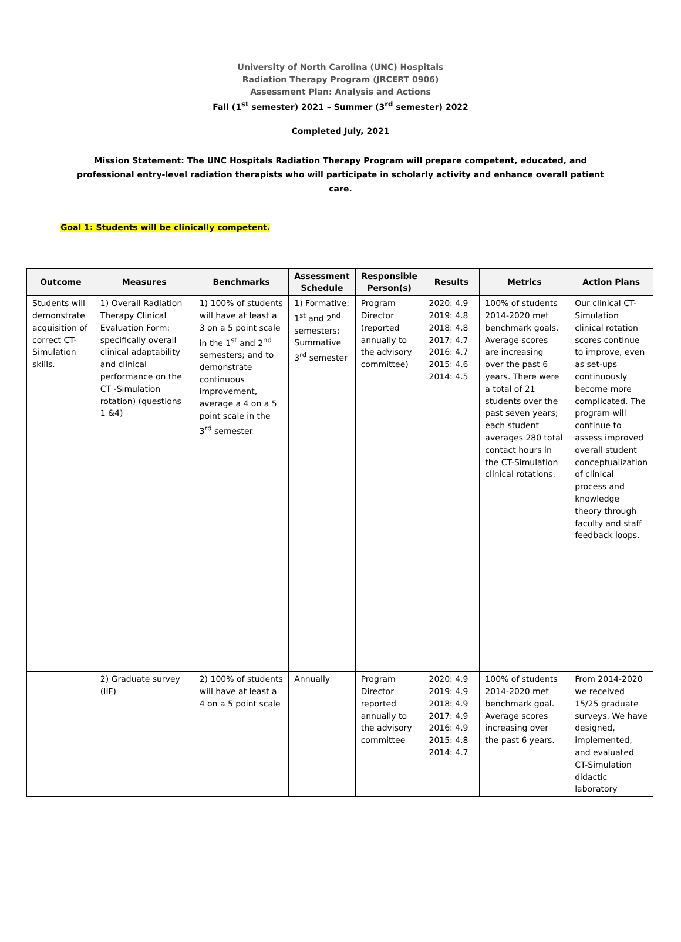University of North Carolina (UNC) Hospitals
Radiation Therapy Program (JRCERT 0906)
Assessment Plan: Analysis and Actions
Fall (1<sup>st</sup> semester) 2021 – Summer (3<sup>rd</sup> semester) 2022
Completed July, 2021
Mission Statement: The UNC Hospitals Radiation Therapy Program will prepare competent, educated, and professional entry-level radiation therapists who will participate in scholarly activity and enhance overall patient care.
Goal 1: Students will be clinically competent.
| Outcome | Measures | Benchmarks | Assessment Schedule | Responsible Person(s) | Results | Metrics | Action Plans |
| --- | --- | --- | --- | --- | --- | --- | --- |
| Students will demonstrate acquisition of correct CT-Simulation skills. | 1) Overall Radiation Therapy Clinical Evaluation Form: specifically overall clinical adaptability and clinical performance on the CT -Simulation rotation) (questions 1 &4) | 1) 100% of students will have at least a 3 on a 5 point scale in the 1<sup>st</sup> and 2<sup>nd</sup> semesters; and to demonstrate continuous improvement, average a 4 on a 5 point scale in the 3<sup>rd</sup> semester | 1) Formative: 1<sup>st</sup> and 2<sup>nd</sup> semesters; Summative 3<sup>rd</sup> semester | Program Director (reported annually to the advisory committee) | 2020: 4.9 2019: 4.8 2018: 4.8 2017: 4.7 2016: 4.7 2015: 4.6 2014: 4.5 | 100% of students 2014-2020 met benchmark goals. Average scores are increasing over the past 6 years. There were a total of 21 students over the past seven years; each student averages 280 total contact hours in the CT-Simulation clinical rotations. | Our clinical CT-Simulation clinical rotation scores continue to improve, even as set-ups continuously become more complicated. The program will continue to assess improved overall student conceptualization of clinical process and knowledge theory through faculty and staff feedback loops. |
| | 2) Graduate survey (IIF) | 2) 100% of students will have at least a 4 on a 5 point scale | Annually | Program Director reported annually to the advisory committee | 2020: 4.9 2019: 4.9 2018: 4.9 2017: 4.9 2016: 4.9 2015: 4.8 2014: 4.7 | 100% of students 2014-2020 met benchmark goal. Average scores increasing over the past 6 years. | From 2014-2020 we received 15/25 graduate surveys. We have designed, implemented, and evaluated CT-Simulation didactic laboratory |